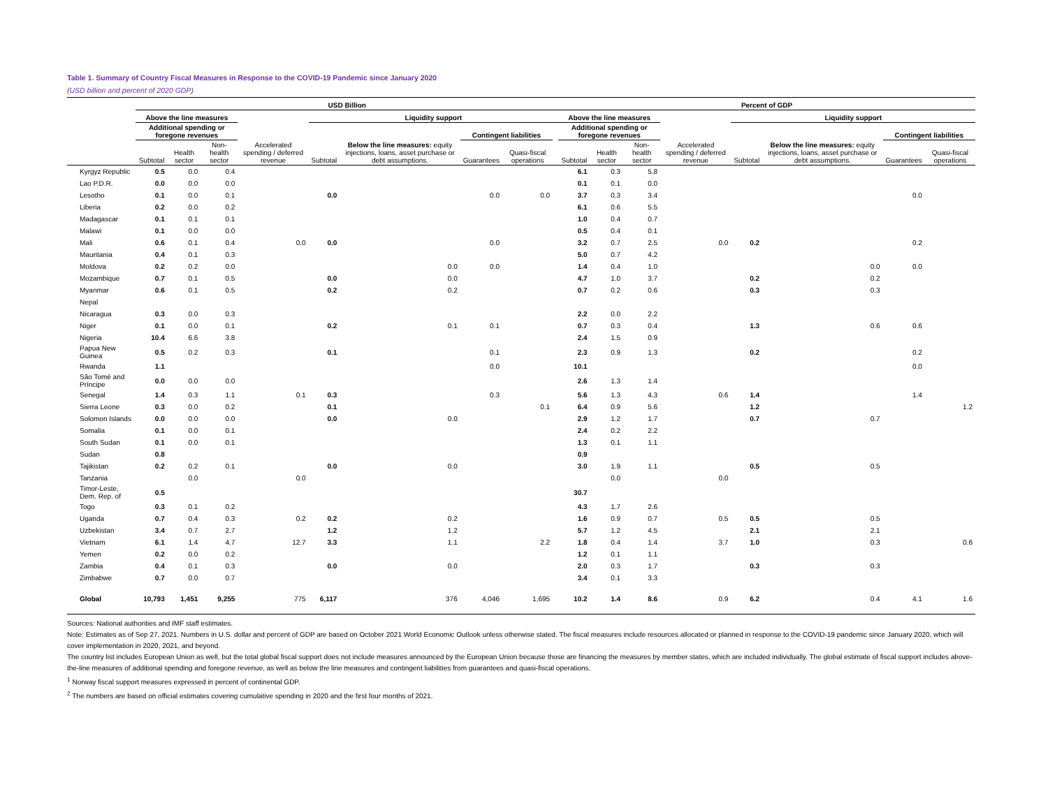Table 1. Summary of Country Fiscal Measures in Response to the COVID-19 Pandemic since January 2020
(USD billion and percent of 2020 GDP)
| | USD Billion | | | | | | | | | Percent of GDP | | | | | | | |
| --- | --- | --- | --- | --- | --- | --- | --- | --- | --- | --- | --- | --- | --- | --- | --- | --- | --- |
| | Above the line measures | | | | Liquidity support | | | | | Above the line measures | | | | Liquidity support | | | |
| | Additional spending or foregone revenues | | | Accelerated spending / deferred revenue | Subtotal | Below the line measures: equity injections, loans, asset purchase or debt assumptions. | Contingent liabilities | | | Additional spending or foregone revenues | | | Accelerated spending / deferred revenue | Subtotal | Below the line measures: equity injections, loans, asset purchase or debt assumptions. | Contingent liabilities | |
| | Subtotal | Health sector | Non-health sector | | | | Guarantees | Quasi-fiscal operations | | Subtotal | Health sector | Non-health sector | | | | Guarantees | Quasi-fiscal operations |
| Kyrgyz Republic | 0.5 | 0.0 | 0.4 | | | | | | | 6.1 | 0.3 | 5.8 | | | | | |
| Lao P.D.R. | 0.0 | 0.0 | 0.0 | | | | | | | 0.1 | 0.1 | 0.0 | | | | | |
| Lesotho | 0.1 | 0.0 | 0.1 | | 0.0 | | 0.0 | 0.0 | | 3.7 | 0.3 | 3.4 | | | | 0.0 | |
| Liberia | 0.2 | 0.0 | 0.2 | | | | | | | 6.1 | 0.6 | 5.5 | | | | | |
| Madagascar | 0.1 | 0.1 | 0.1 | | | | | | | 1.0 | 0.4 | 0.7 | | | | | |
| Malawi | 0.1 | 0.0 | 0.0 | | | | | | | 0.5 | 0.4 | 0.1 | | | | | |
| Mali | 0.6 | 0.1 | 0.4 | 0.0 | 0.0 | | 0.0 | | | 3.2 | 0.7 | 2.5 | 0.0 | 0.2 | | 0.2 | |
| Mauritania | 0.4 | 0.1 | 0.3 | | | | | | | 5.0 | 0.7 | 4.2 | | | | | |
| Moldova | 0.2 | 0.2 | 0.0 | | | 0.0 | 0.0 | | | 1.4 | 0.4 | 1.0 | | | 0.0 | 0.0 | |
| Mozambique | 0.7 | 0.1 | 0.5 | | 0.0 | 0.0 | | | | 4.7 | 1.0 | 3.7 | | 0.2 | 0.2 | | |
| Myanmar | 0.6 | 0.1 | 0.5 | | 0.2 | 0.2 | | | | 0.7 | 0.2 | 0.6 | | 0.3 | 0.3 | | |
| Nepal | | | | | | | | | | | | | | | | | |
| Nicaragua | 0.3 | 0.0 | 0.3 | | | | | | | 2.2 | 0.0 | 2.2 | | | | | |
| Niger | 0.1 | 0.0 | 0.1 | | 0.2 | 0.1 | 0.1 | | | 0.7 | 0.3 | 0.4 | | 1.3 | 0.6 | 0.6 | |
| Nigeria | 10.4 | 6.6 | 3.8 | | | | | | | 2.4 | 1.5 | 0.9 | | | | | |
| Papua New Guinea | 0.5 | 0.2 | 0.3 | | 0.1 | | 0.1 | | | 2.3 | 0.9 | 1.3 | | 0.2 | | 0.2 | |
| Rwanda | 1.1 | | | | | | 0.0 | | | 10.1 | | | | | | 0.0 | |
| São Tomé and Príncipe | 0.0 | 0.0 | 0.0 | | | | | | | 2.6 | 1.3 | 1.4 | | | | | |
| Senegal | 1.4 | 0.3 | 1.1 | 0.1 | 0.3 | | 0.3 | | | 5.6 | 1.3 | 4.3 | 0.6 | 1.4 | | 1.4 | |
| Sierra Leone | 0.3 | 0.0 | 0.2 | | 0.1 | | | 0.1 | | 6.4 | 0.9 | 5.6 | | 1.2 | | | 1.2 |
| Solomon Islands | 0.0 | 0.0 | 0.0 | | 0.0 | 0.0 | | | | 2.9 | 1.2 | 1.7 | | 0.7 | 0.7 | | |
| Somalia | 0.1 | 0.0 | 0.1 | | | | | | | 2.4 | 0.2 | 2.2 | | | | | |
| South Sudan | 0.1 | 0.0 | 0.1 | | | | | | | 1.3 | 0.1 | 1.1 | | | | | |
| Sudan | 0.8 | | | | | | | | | 0.9 | | | | | | | |
| Tajikistan | 0.2 | 0.2 | 0.1 | | 0.0 | 0.0 | | | | 3.0 | 1.9 | 1.1 | | 0.5 | 0.5 | | |
| Tanzania | | 0.0 | | 0.0 | | | | | | | 0.0 | | 0.0 | | | | |
| Timor-Leste, Dem. Rep. of | 0.5 | | | | | | | | | 30.7 | | | | | | | |
| Togo | 0.3 | 0.1 | 0.2 | | | | | | | 4.3 | 1.7 | 2.6 | | | | | |
| Uganda | 0.7 | 0.4 | 0.3 | 0.2 | 0.2 | 0.2 | | | | 1.6 | 0.9 | 0.7 | 0.5 | 0.5 | 0.5 | | |
| Uzbekistan | 3.4 | 0.7 | 2.7 | | 1.2 | 1.2 | | | | 5.7 | 1.2 | 4.5 | | 2.1 | 2.1 | | |
| Vietnam | 6.1 | 1.4 | 4.7 | 12.7 | 3.3 | 1.1 | | 2.2 | | 1.8 | 0.4 | 1.4 | 3.7 | 1.0 | 0.3 | | 0.6 |
| Yemen | 0.2 | 0.0 | 0.2 | | | | | | | 1.2 | 0.1 | 1.1 | | | | | |
| Zambia | 0.4 | 0.1 | 0.3 | | 0.0 | 0.0 | | | | 2.0 | 0.3 | 1.7 | | 0.3 | 0.3 | | |
| Zimbabwe | 0.7 | 0.0 | 0.7 | | | | | | | 3.4 | 0.1 | 3.3 | | | | | |
| Global | 10,793 | 1,451 | 9,255 | 775 | 6,117 | 376 | 4,046 | 1,695 | | 10.2 | 1.4 | 8.6 | 0.9 | 6.2 | 0.4 | 4.1 | 1.6 |
Sources: National authorities and IMF staff estimates.
Note: Estimates as of Sep 27, 2021. Numbers in U.S. dollar and percent of GDP are based on October 2021 World Economic Outlook unless otherwise stated. The fiscal measures include resources allocated or planned in response to the COVID-19 pandemic since January 2020, which will cover implementation in 2020, 2021, and beyond.
The country list includes European Union as well, but the total global fiscal support does not include measures announced by the European Union because those are financing the measures by member states, which are included individually. The global estimate of fiscal support includes above-the-line measures of additional spending and foregone revenue, as well as below the line measures and contingent liabilities from guarantees and quasi-fiscal operations.
<sup>1</sup> Norway fiscal support measures expressed in percent of continental GDP.
<sup>2</sup> The numbers are based on official estimates covering cumulative spending in 2020 and the first four months of 2021.